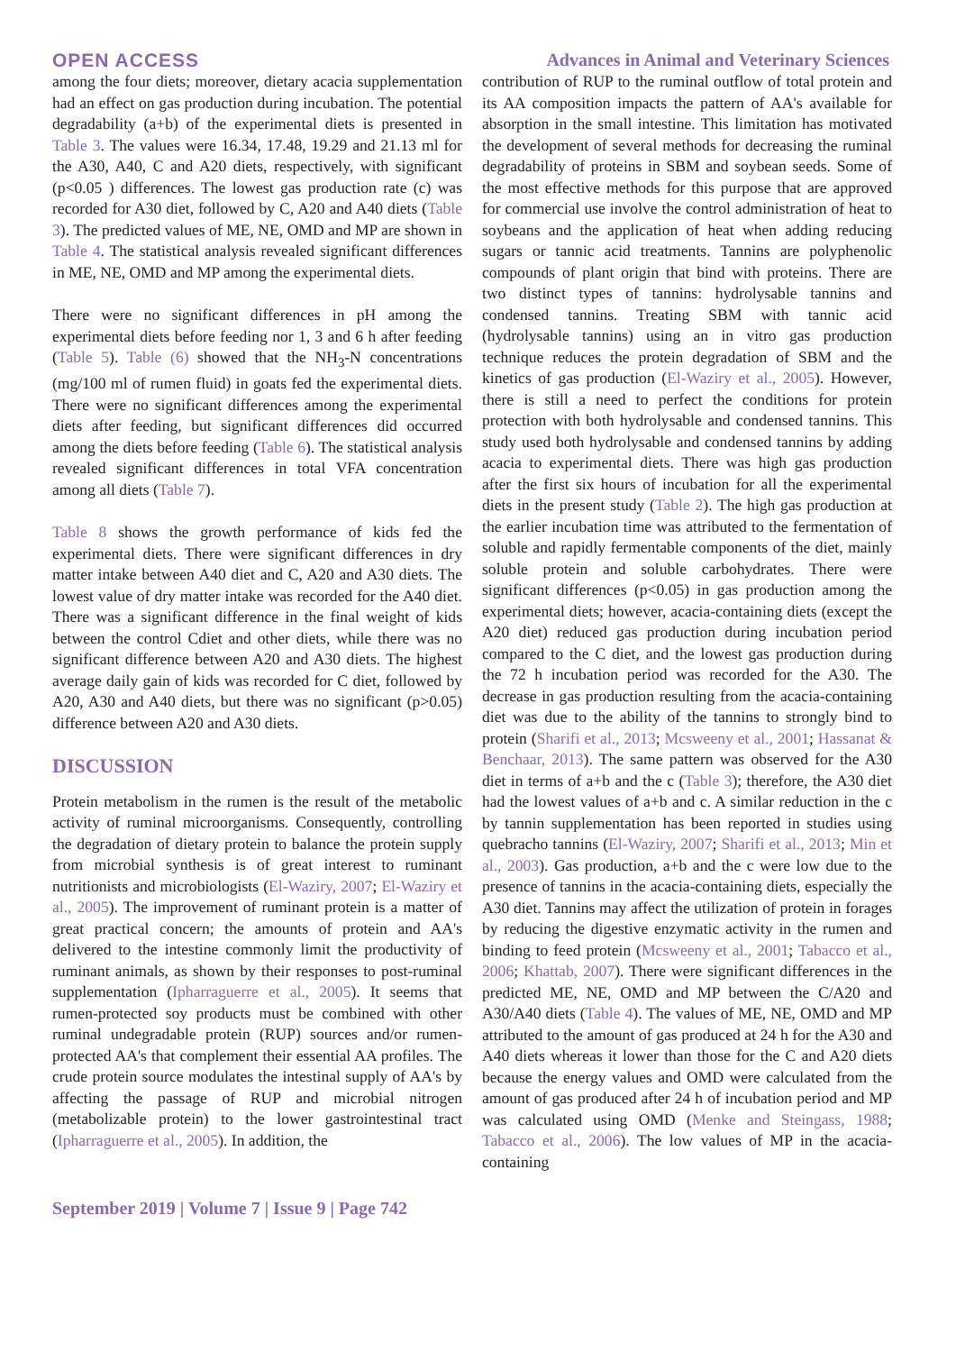OPEN ACCESS Advances in Animal and Veterinary Sciences
among the four diets; moreover, dietary acacia supplementation had an effect on gas production during incubation. The potential degradability (a+b) of the experimental diets is presented in Table 3. The values were 16.34, 17.48, 19.29 and 21.13 ml for the A30, A40, C and A20 diets, respectively, with significant (p<0.05 ) differences. The lowest gas production rate (c) was recorded for A30 diet, followed by C, A20 and A40 diets (Table 3). The predicted values of ME, NE, OMD and MP are shown in Table 4. The statistical analysis revealed significant differences in ME, NE, OMD and MP among the experimental diets.
There were no significant differences in pH among the experimental diets before feeding nor 1, 3 and 6 h after feeding (Table 5). Table (6) showed that the NH<sub>3</sub>-N concentrations (mg/100 ml of rumen fluid) in goats fed the experimental diets. There were no significant differences among the experimental diets after feeding, but significant differences did occurred among the diets before feeding (Table 6). The statistical analysis revealed significant differences in total VFA concentration among all diets (Table 7).
Table 8 shows the growth performance of kids fed the experimental diets. There were significant differences in dry matter intake between A40 diet and C, A20 and A30 diets. The lowest value of dry matter intake was recorded for the A40 diet. There was a significant difference in the final weight of kids between the control Cdiet and other diets, while there was no significant difference between A20 and A30 diets. The highest average daily gain of kids was recorded for C diet, followed by A20, A30 and A40 diets, but there was no significant (p>0.05) difference between A20 and A30 diets.
DISCUSSION
Protein metabolism in the rumen is the result of the metabolic activity of ruminal microorganisms. Consequently, controlling the degradation of dietary protein to balance the protein supply from microbial synthesis is of great interest to ruminant nutritionists and microbiologists (El-Waziry, 2007; El-Waziry et al., 2005). The improvement of ruminant protein is a matter of great practical concern; the amounts of protein and AA's delivered to the intestine commonly limit the productivity of ruminant animals, as shown by their responses to post-ruminal supplementation (Ipharraguerre et al., 2005). It seems that rumen-protected soy products must be combined with other ruminal undegradable protein (RUP) sources and/or rumen-protected AA's that complement their essential AA profiles. The crude protein source modulates the intestinal supply of AA's by affecting the passage of RUP and microbial nitrogen (metabolizable protein) to the lower gastrointestinal tract (Ipharraguerre et al., 2005). In addition, the
contribution of RUP to the ruminal outflow of total protein and its AA composition impacts the pattern of AA's available for absorption in the small intestine. This limitation has motivated the development of several methods for decreasing the ruminal degradability of proteins in SBM and soybean seeds. Some of the most effective methods for this purpose that are approved for commercial use involve the control administration of heat to soybeans and the application of heat when adding reducing sugars or tannic acid treatments. Tannins are polyphenolic compounds of plant origin that bind with proteins. There are two distinct types of tannins: hydrolysable tannins and condensed tannins. Treating SBM with tannic acid (hydrolysable tannins) using an in vitro gas production technique reduces the protein degradation of SBM and the kinetics of gas production (El-Waziry et al., 2005). However, there is still a need to perfect the conditions for protein protection with both hydrolysable and condensed tannins. This study used both hydrolysable and condensed tannins by adding acacia to experimental diets. There was high gas production after the first six hours of incubation for all the experimental diets in the present study (Table 2). The high gas production at the earlier incubation time was attributed to the fermentation of soluble and rapidly fermentable components of the diet, mainly soluble protein and soluble carbohydrates. There were significant differences (p<0.05) in gas production among the experimental diets; however, acacia-containing diets (except the A20 diet) reduced gas production during incubation period compared to the C diet, and the lowest gas production during the 72 h incubation period was recorded for the A30. The decrease in gas production resulting from the acacia-containing diet was due to the ability of the tannins to strongly bind to protein (Sharifi et al., 2013; Mcsweeny et al., 2001; Hassanat & Benchaar, 2013). The same pattern was observed for the A30 diet in terms of a+b and the c (Table 3); therefore, the A30 diet had the lowest values of a+b and c. A similar reduction in the c by tannin supplementation has been reported in studies using quebracho tannins (El-Waziry, 2007; Sharifi et al., 2013; Min et al., 2003). Gas production, a+b and the c were low due to the presence of tannins in the acacia-containing diets, especially the A30 diet. Tannins may affect the utilization of protein in forages by reducing the digestive enzymatic activity in the rumen and binding to feed protein (Mcsweeny et al., 2001; Tabacco et al., 2006; Khattab, 2007). There were significant differences in the predicted ME, NE, OMD and MP between the C/A20 and A30/A40 diets (Table 4). The values of ME, NE, OMD and MP attributed to the amount of gas produced at 24 h for the A30 and A40 diets whereas it lower than those for the C and A20 diets because the energy values and OMD were calculated from the amount of gas produced after 24 h of incubation period and MP was calculated using OMD (Menke and Steingass, 1988; Tabacco et al., 2006). The low values of MP in the acacia-containing
September 2019 | Volume 7 | Issue 9 | Page 742